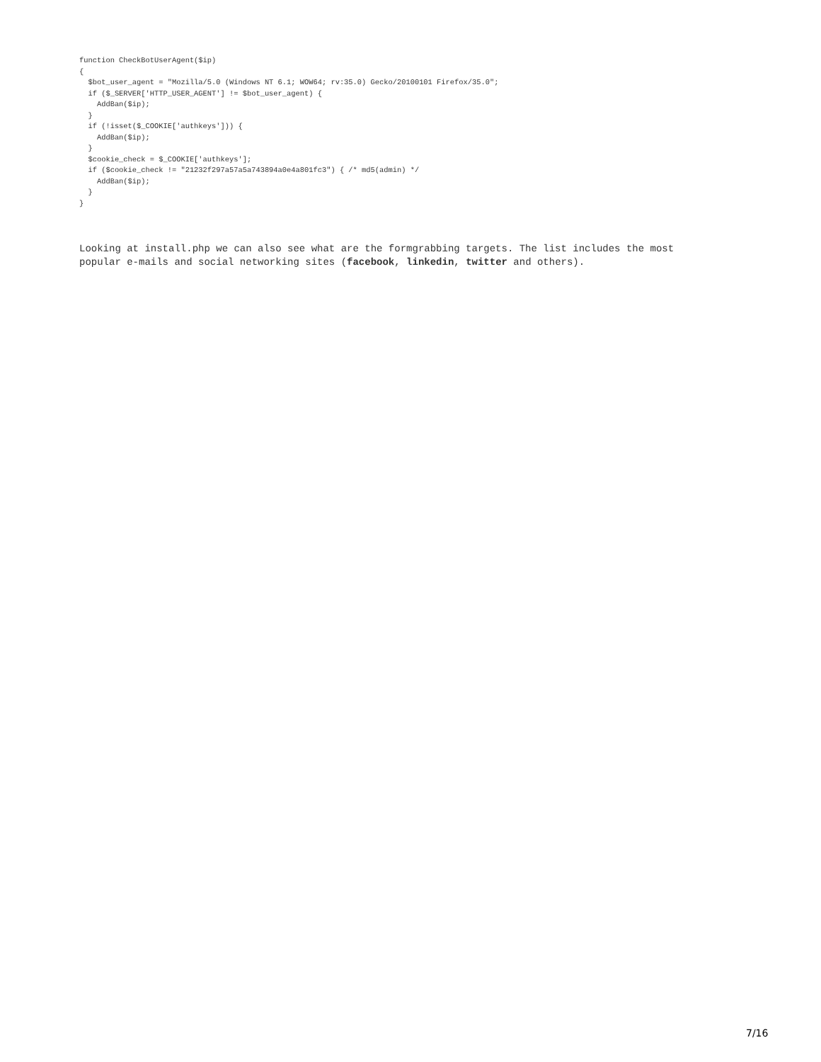function CheckBotUserAgent($ip)
{
  $bot_user_agent = "Mozilla/5.0 (Windows NT 6.1; WOW64; rv:35.0) Gecko/20100101 Firefox/35.0";
  if ($_SERVER['HTTP_USER_AGENT'] != $bot_user_agent) {
    AddBan($ip);
  }
  if (!isset($_COOKIE['authkeys'])) {
    AddBan($ip);
  }
  $cookie_check = $_COOKIE['authkeys'];
  if ($cookie_check != "21232f297a57a5a743894a0e4a801fc3") { /* md5(admin) */
    AddBan($ip);
  }
}
Looking at install.php we can also see what are the formgrabbing targets. The list includes the most popular e-mails and social networking sites (facebook, linkedin, twitter and others).
7/16